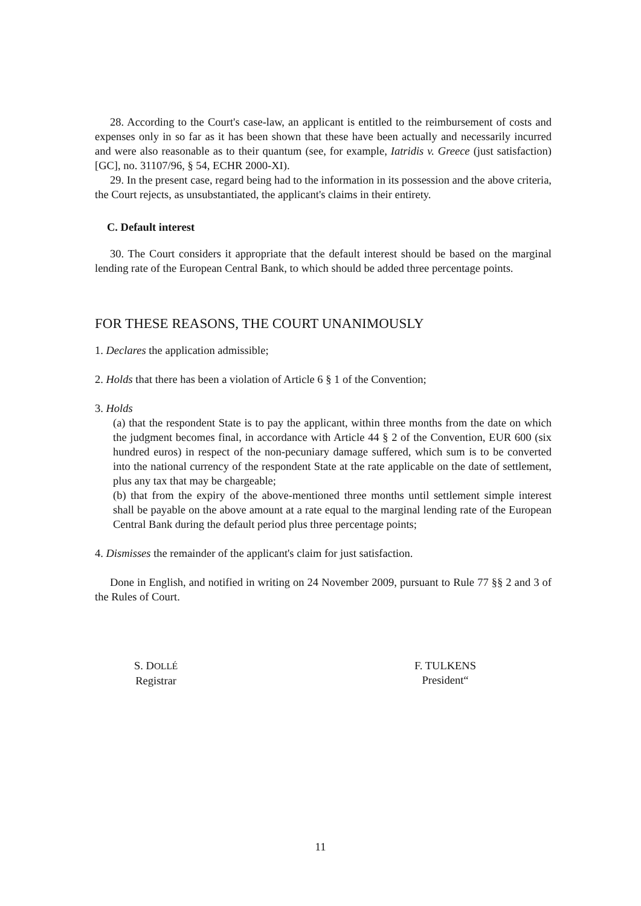28. According to the Court's case-law, an applicant is entitled to the reimbursement of costs and expenses only in so far as it has been shown that these have been actually and necessarily incurred and were also reasonable as to their quantum (see, for example, Iatridis v. Greece (just satisfaction) [GC], no. 31107/96, § 54, ECHR 2000-XI).
29. In the present case, regard being had to the information in its possession and the above criteria, the Court rejects, as unsubstantiated, the applicant's claims in their entirety.
C. Default interest
30. The Court considers it appropriate that the default interest should be based on the marginal lending rate of the European Central Bank, to which should be added three percentage points.
FOR THESE REASONS, THE COURT UNANIMOUSLY
1. Declares the application admissible;
2. Holds that there has been a violation of Article 6 § 1 of the Convention;
3. Holds
(a) that the respondent State is to pay the applicant, within three months from the date on which the judgment becomes final, in accordance with Article 44 § 2 of the Convention, EUR 600 (six hundred euros) in respect of the non-pecuniary damage suffered, which sum is to be converted into the national currency of the respondent State at the rate applicable on the date of settlement, plus any tax that may be chargeable;
(b) that from the expiry of the above-mentioned three months until settlement simple interest shall be payable on the above amount at a rate equal to the marginal lending rate of the European Central Bank during the default period plus three percentage points;
4. Dismisses the remainder of the applicant's claim for just satisfaction.
Done in English, and notified in writing on 24 November 2009, pursuant to Rule 77 §§ 2 and 3 of the Rules of Court.
S. DOLLÉ
Registrar
F. TULKENS
President“
11